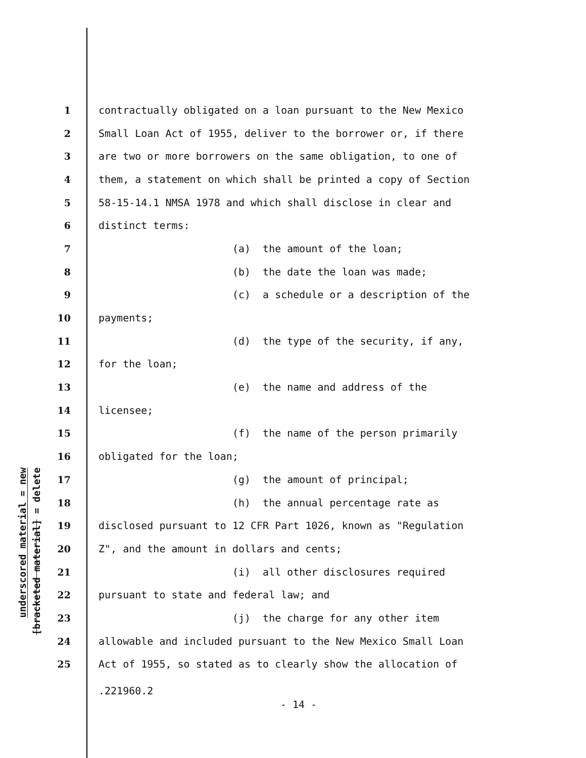underscored material = new
[bracketed material] = delete
1 contractually obligated on a loan pursuant to the New Mexico
2 Small Loan Act of 1955, deliver to the borrower or, if there
3 are two or more borrowers on the same obligation, to one of
4 them, a statement on which shall be printed a copy of Section
5 58-15-14.1 NMSA 1978 and which shall disclose in clear and
6 distinct terms:
7 (a) the amount of the loan;
8 (b) the date the loan was made;
9 (c) a schedule or a description of the
10 payments;
11 (d) the type of the security, if any,
12 for the loan;
13 (e) the name and address of the
14 licensee;
15 (f) the name of the person primarily
16 obligated for the loan;
17 (g) the amount of principal;
18 (h) the annual percentage rate as
19 disclosed pursuant to 12 CFR Part 1026, known as "Regulation
20 Z", and the amount in dollars and cents;
21 (i) all other disclosures required
22 pursuant to state and federal law; and
23 (j) the charge for any other item
24 allowable and included pursuant to the New Mexico Small Loan
25 Act of 1955, so stated as to clearly show the allocation of
.221960.2
- 14 -